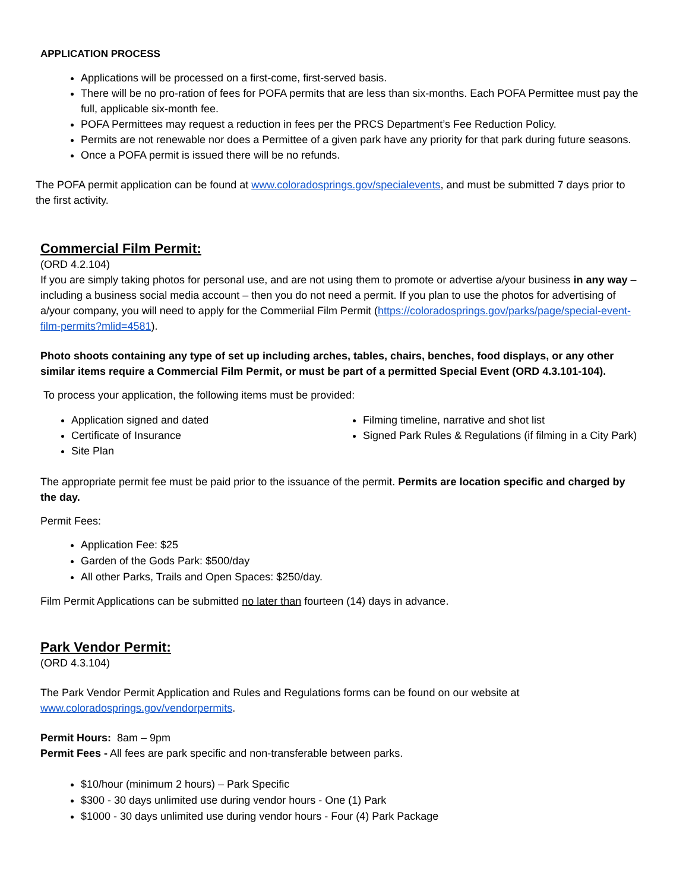APPLICATION PROCESS
Applications will be processed on a first-come, first-served basis.
There will be no pro-ration of fees for POFA permits that are less than six-months. Each POFA Permittee must pay the full, applicable six-month fee.
POFA Permittees may request a reduction in fees per the PRCS Department’s Fee Reduction Policy.
Permits are not renewable nor does a Permittee of a given park have any priority for that park during future seasons.
Once a POFA permit is issued there will be no refunds.
The POFA permit application can be found at www.coloradosprings.gov/specialevents, and must be submitted 7 days prior to the first activity.
Commercial Film Permit:
(ORD 4.2.104)
If you are simply taking photos for personal use, and are not using them to promote or advertise a/your business in any way – including a business social media account – then you do not need a permit. If you plan to use the photos for advertising of a/your company, you will need to apply for the Commeriial Film Permit (https://coloradosprings.gov/parks/page/special-event-film-permits?mlid=4581).
Photo shoots containing any type of set up including arches, tables, chairs, benches, food displays, or any other similar items require a Commercial Film Permit, or must be part of a permitted Special Event (ORD 4.3.101-104).
To process your application, the following items must be provided:
Application signed and dated
Certificate of Insurance
Site Plan
Filming timeline, narrative and shot list
Signed Park Rules & Regulations (if filming in a City Park)
The appropriate permit fee must be paid prior to the issuance of the permit. Permits are location specific and charged by the day.
Permit Fees:
Application Fee: $25
Garden of the Gods Park: $500/day
All other Parks, Trails and Open Spaces: $250/day.
Film Permit Applications can be submitted no later than fourteen (14) days in advance.
Park Vendor Permit:
(ORD 4.3.104)
The Park Vendor Permit Application and Rules and Regulations forms can be found on our website at www.coloradosprings.gov/vendorpermits.
Permit Hours: 8am – 9pm
Permit Fees - All fees are park specific and non-transferable between parks.
$10/hour (minimum 2 hours) – Park Specific
$300 - 30 days unlimited use during vendor hours - One (1) Park
$1000 - 30 days unlimited use during vendor hours - Four (4) Park Package